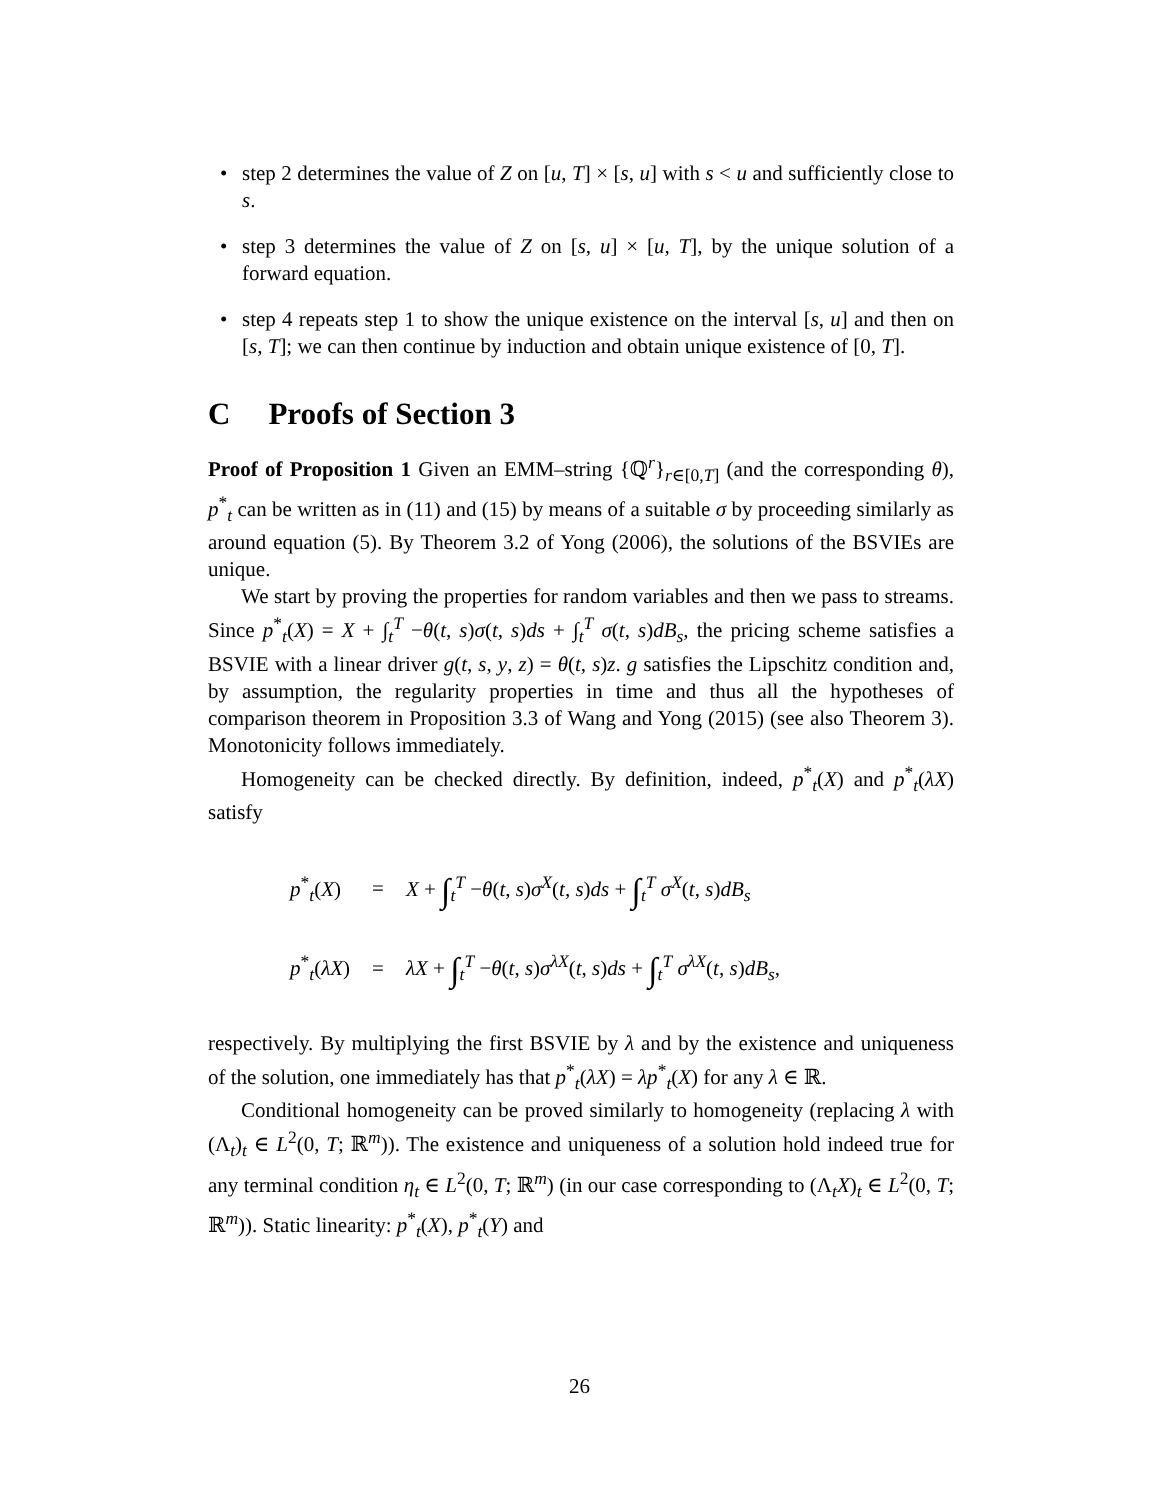• step 2 determines the value of Z on [u, T] × [s, u] with s < u and sufficiently close to s.
• step 3 determines the value of Z on [s, u] × [u, T], by the unique solution of a forward equation.
• step 4 repeats step 1 to show the unique existence on the interval [s, u] and then on [s, T]; we can then continue by induction and obtain unique existence of [0, T].
C Proofs of Section 3
Proof of Proposition 1 Given an EMM–string {ℚ<sup>r</sup>}<sub>r∈[0,T]</sub> (and the corresponding θ), p<sup>*</sup><sub>t</sub> can be written as in (11) and (15) by means of a suitable σ by proceeding similarly as around equation (5). By Theorem 3.2 of Yong (2006), the solutions of the BSVIEs are unique.
We start by proving the properties for random variables and then we pass to streams. Since p<sup>*</sup><sub>t</sub>(X) = X + ∫<sub>t</sub><sup>T</sup> −θ(t, s)σ(t, s)ds + ∫<sub>t</sub><sup>T</sup> σ(t, s)dB<sub>s</sub>, the pricing scheme satisfies a BSVIE with a linear driver g(t, s, y, z) = θ(t, s)z. g satisfies the Lipschitz condition and, by assumption, the regularity properties in time and thus all the hypotheses of comparison theorem in Proposition 3.3 of Wang and Yong (2015) (see also Theorem 3). Monotonicity follows immediately.
Homogeneity can be checked directly. By definition, indeed, p<sup>*</sup><sub>t</sub>(X) and p<sup>*</sup><sub>t</sub>(λX) satisfy
| p<sup>*</sup><sub>t</sub>( X ) | = | X + ∫<sub>t</sub><sup>T</sup> − θ ( t , s ) σ<sup>X</sup>( t , s ) ds + ∫<sub>t</sub><sup>T</sup> σ<sup>X</sup>( t , s ) dB<sub>s</sub> |
| p<sup>*</sup><sub>t</sub>( λX ) | = | λX + ∫<sub>t</sub><sup>T</sup> − θ ( t , s ) σ<sup>λX</sup>( t , s ) ds + ∫<sub>t</sub><sup>T</sup> σ<sup>λX</sup>( t , s ) dB<sub>s</sub> , |
respectively. By multiplying the first BSVIE by λ and by the existence and uniqueness of the solution, one immediately has that p<sup>*</sup><sub>t</sub>(λX) = λp<sup>*</sup><sub>t</sub>(X) for any λ ∈ ℝ.
Conditional homogeneity can be proved similarly to homogeneity (replacing λ with (Λ<sub>t</sub>)<sub>t</sub> ∈ L<sup>2</sup>(0, T; ℝ<sup>m</sup>)). The existence and uniqueness of a solution hold indeed true for any terminal condition η<sub>t</sub> ∈ L<sup>2</sup>(0, T; ℝ<sup>m</sup>) (in our case corresponding to (Λ<sub>t</sub>X)<sub>t</sub> ∈ L<sup>2</sup>(0, T; ℝ<sup>m</sup>)). Static linearity: p<sup>*</sup><sub>t</sub>(X), p<sup>*</sup><sub>t</sub>(Y) and
26